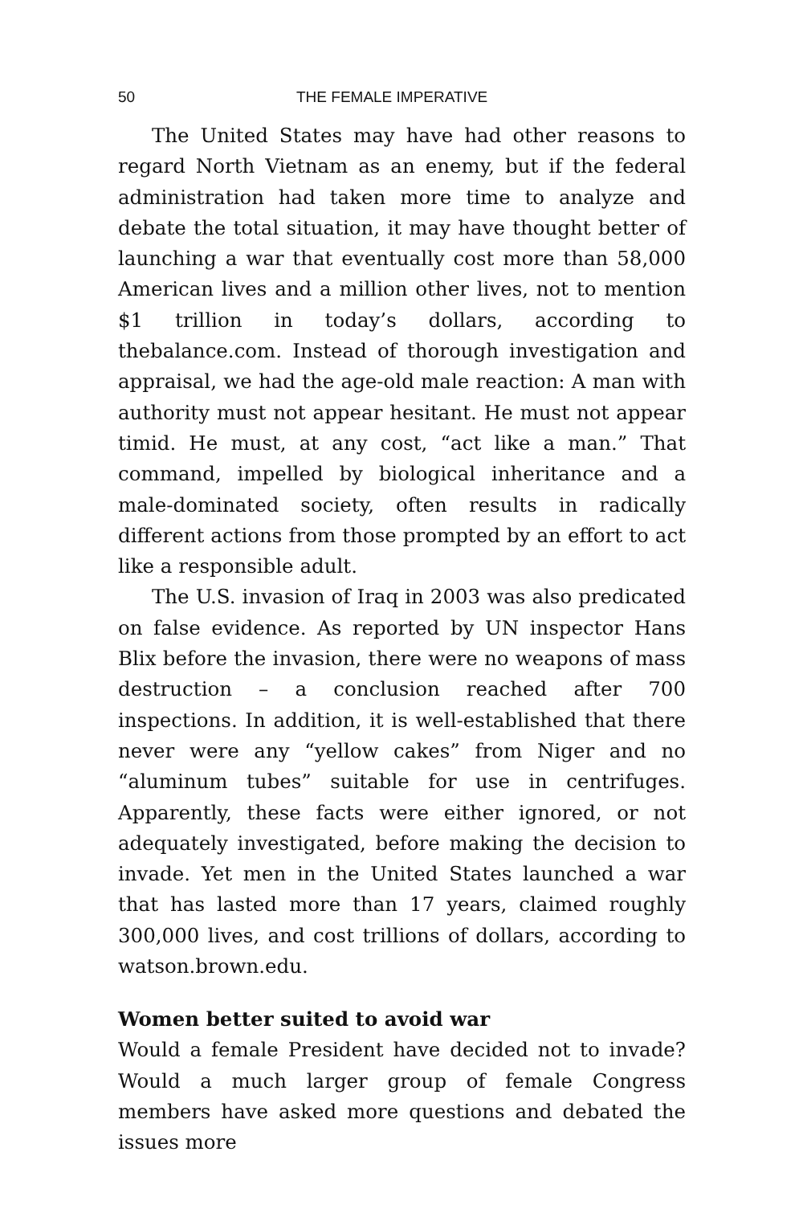50 THE FEMALE IMPERATIVE
The United States may have had other reasons to regard North Vietnam as an enemy, but if the federal administration had taken more time to analyze and debate the total situation, it may have thought better of launching a war that eventually cost more than 58,000 American lives and a million other lives, not to mention $1 trillion in today’s dollars, according to thebalance.com. Instead of thorough investigation and appraisal, we had the age-old male reaction: A man with authority must not appear hesitant. He must not appear timid. He must, at any cost, “act like a man.” That command, impelled by biological inheritance and a male-dominated society, often results in radically different actions from those prompted by an effort to act like a responsible adult.
The U.S. invasion of Iraq in 2003 was also predicated on false evidence. As reported by UN inspector Hans Blix before the invasion, there were no weapons of mass destruction – a conclusion reached after 700 inspections. In addition, it is well-established that there never were any “yellow cakes” from Niger and no “aluminum tubes” suitable for use in centrifuges. Apparently, these facts were either ignored, or not adequately investigated, before making the decision to invade. Yet men in the United States launched a war that has lasted more than 17 years, claimed roughly 300,000 lives, and cost trillions of dollars, according to watson.brown.edu.
Women better suited to avoid war
Would a female President have decided not to invade? Would a much larger group of female Congress members have asked more questions and debated the issues more